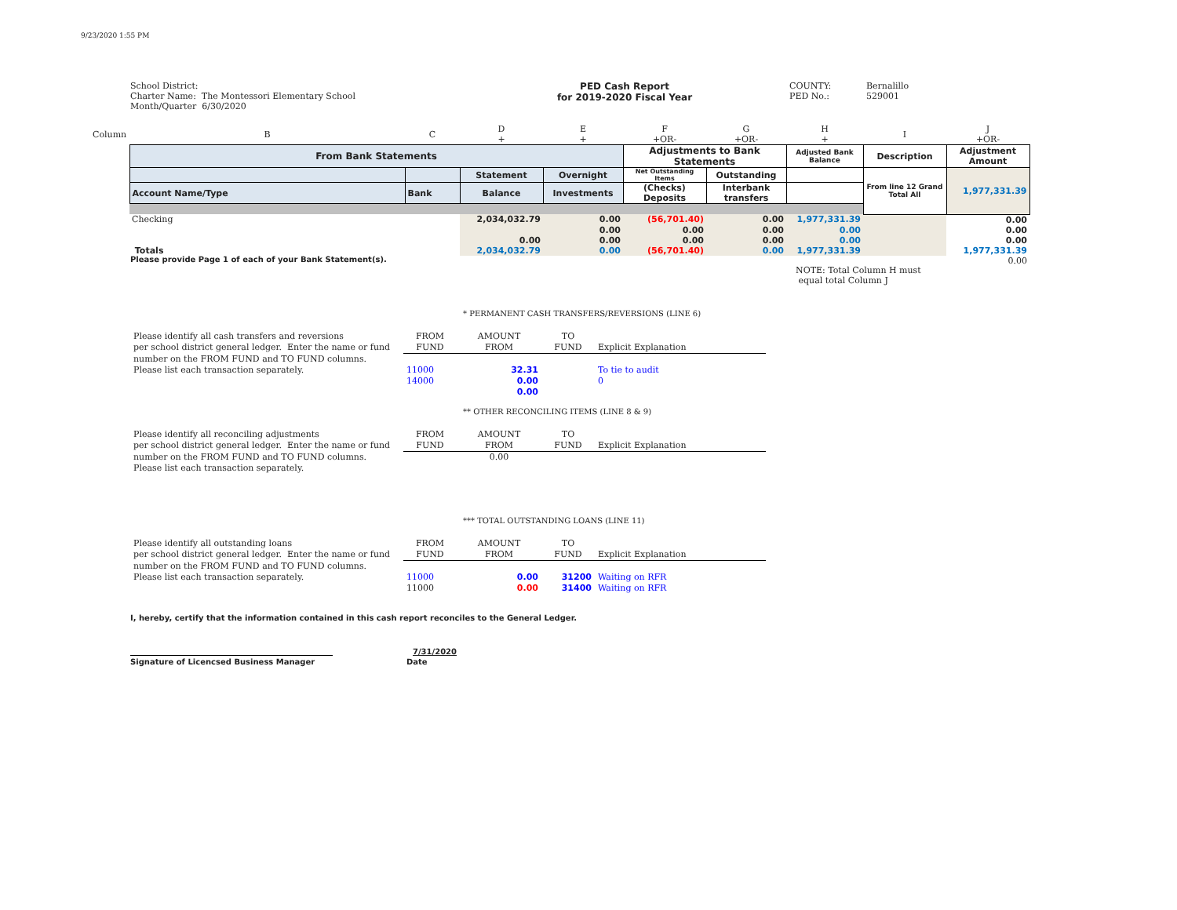9/23/2020 1:55 PM
School District:
Charter Name: The Montessori Elementary School
Month/Quarter 6/30/2020
PED Cash Report
for 2019-2020 Fiscal Year
COUNTY:
PED No.:
Bernalillo
529001
| Column | B | C | D + | E + | F +OR- | G +OR- | H + | I | J +OR- |
| | From Bank Statements | | | | Adjustments to Bank Statements | | Adjusted Bank Balance | Description | Adjustment Amount |
| | | | Statement | Overnight | Net Outstanding Items | Outstanding | | From line 12 Grand Total All | 1,977,331.39 |
| | Account Name/Type | Bank | Balance | Investments | (Checks) Deposits | Interbank transfers | | | |
| | Checking | | 2,034,032.79 | 0.00 | (56,701.40) | 0.00 | 1,977,331.39 | | 0.00 |
| | | | | 0.00 | 0.00 | 0.00 | 0.00 | | 0.00 |
| | | | 0.00 | 0.00 | 0.00 | 0.00 | 0.00 | | 0.00 |
| | Totals | | 2,034,032.79 | 0.00 | (56,701.40) | 0.00 | 1,977,331.39 | | 1,977,331.39 |
| | | | | | | | | | 0.00 |
Please provide Page 1 of each of your Bank Statement(s).
NOTE: Total Column H must
equal total Column J
* PERMANENT CASH TRANSFERS/REVERSIONS (LINE 6)
| Please identify all cash transfers and reversions | FROM | AMOUNT | TO | |
| per school district general ledger. Enter the name or fund | FUND | FROM | FUND | Explicit Explanation |
| number on the FROM FUND and TO FUND columns. | | | | |
| Please list each transaction separately. | 11000 | 32.31 | | To tie to audit |
| | 14000 | 0.00 | | 0 |
| | | 0.00 | | |
** OTHER RECONCILING ITEMS (LINE 8 & 9)
| Please identify all reconciling adjustments | FROM | AMOUNT | TO | |
| per school district general ledger. Enter the name or fund | FUND | FROM | FUND | Explicit Explanation |
| number on the FROM FUND and TO FUND columns. | | 0.00 | | |
| Please list each transaction separately. | | | | |
*** TOTAL OUTSTANDING LOANS (LINE 11)
| Please identify all outstanding loans | FROM | AMOUNT | TO | |
| per school district general ledger. Enter the name or fund | FUND | FROM | FUND | Explicit Explanation |
| number on the FROM FUND and TO FUND columns. | | | | |
| Please list each transaction separately. | 11000 | 0.00 | 31200 | Waiting on RFR |
| | 11000 | 0.00 | 31400 | Waiting on RFR |
I, hereby, certify that the information contained in this cash report reconciles to the General Ledger.
7/31/2020
Signature of Licencsed Business Manager Date